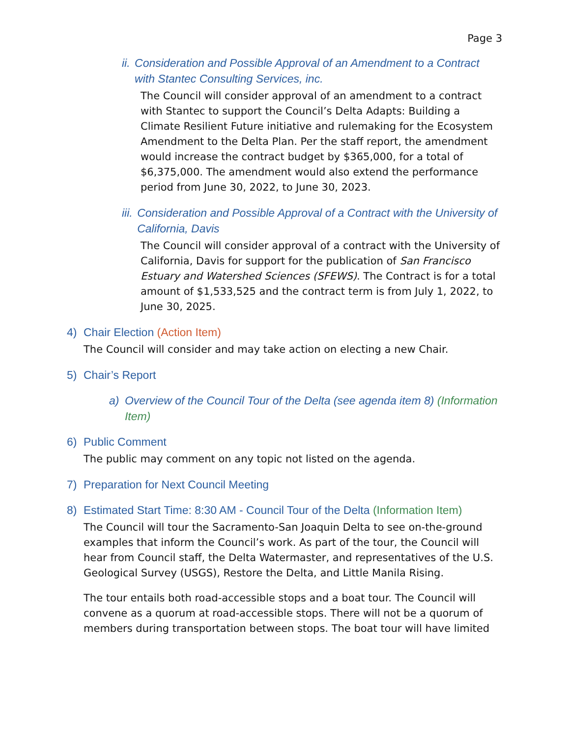Page 3
ii. Consideration and Possible Approval of an Amendment to a Contract with Stantec Consulting Services, inc.
The Council will consider approval of an amendment to a contract with Stantec to support the Council’s Delta Adapts: Building a Climate Resilient Future initiative and rulemaking for the Ecosystem Amendment to the Delta Plan. Per the staff report, the amendment would increase the contract budget by $365,000, for a total of $6,375,000. The amendment would also extend the performance period from June 30, 2022, to June 30, 2023.
iii. Consideration and Possible Approval of a Contract with the University of California, Davis
The Council will consider approval of a contract with the University of California, Davis for support for the publication of San Francisco Estuary and Watershed Sciences (SFEWS). The Contract is for a total amount of $1,533,525 and the contract term is from July 1, 2022, to June 30, 2025.
4) Chair Election (Action Item)
The Council will consider and may take action on electing a new Chair.
5) Chair’s Report
a) Overview of the Council Tour of the Delta (see agenda item 8) (Information Item)
6) Public Comment
The public may comment on any topic not listed on the agenda.
7) Preparation for Next Council Meeting
8) Estimated Start Time: 8:30 AM - Council Tour of the Delta (Information Item)
The Council will tour the Sacramento-San Joaquin Delta to see on-the-ground examples that inform the Council’s work. As part of the tour, the Council will hear from Council staff, the Delta Watermaster, and representatives of the U.S. Geological Survey (USGS), Restore the Delta, and Little Manila Rising.
The tour entails both road-accessible stops and a boat tour. The Council will convene as a quorum at road-accessible stops. There will not be a quorum of members during transportation between stops. The boat tour will have limited